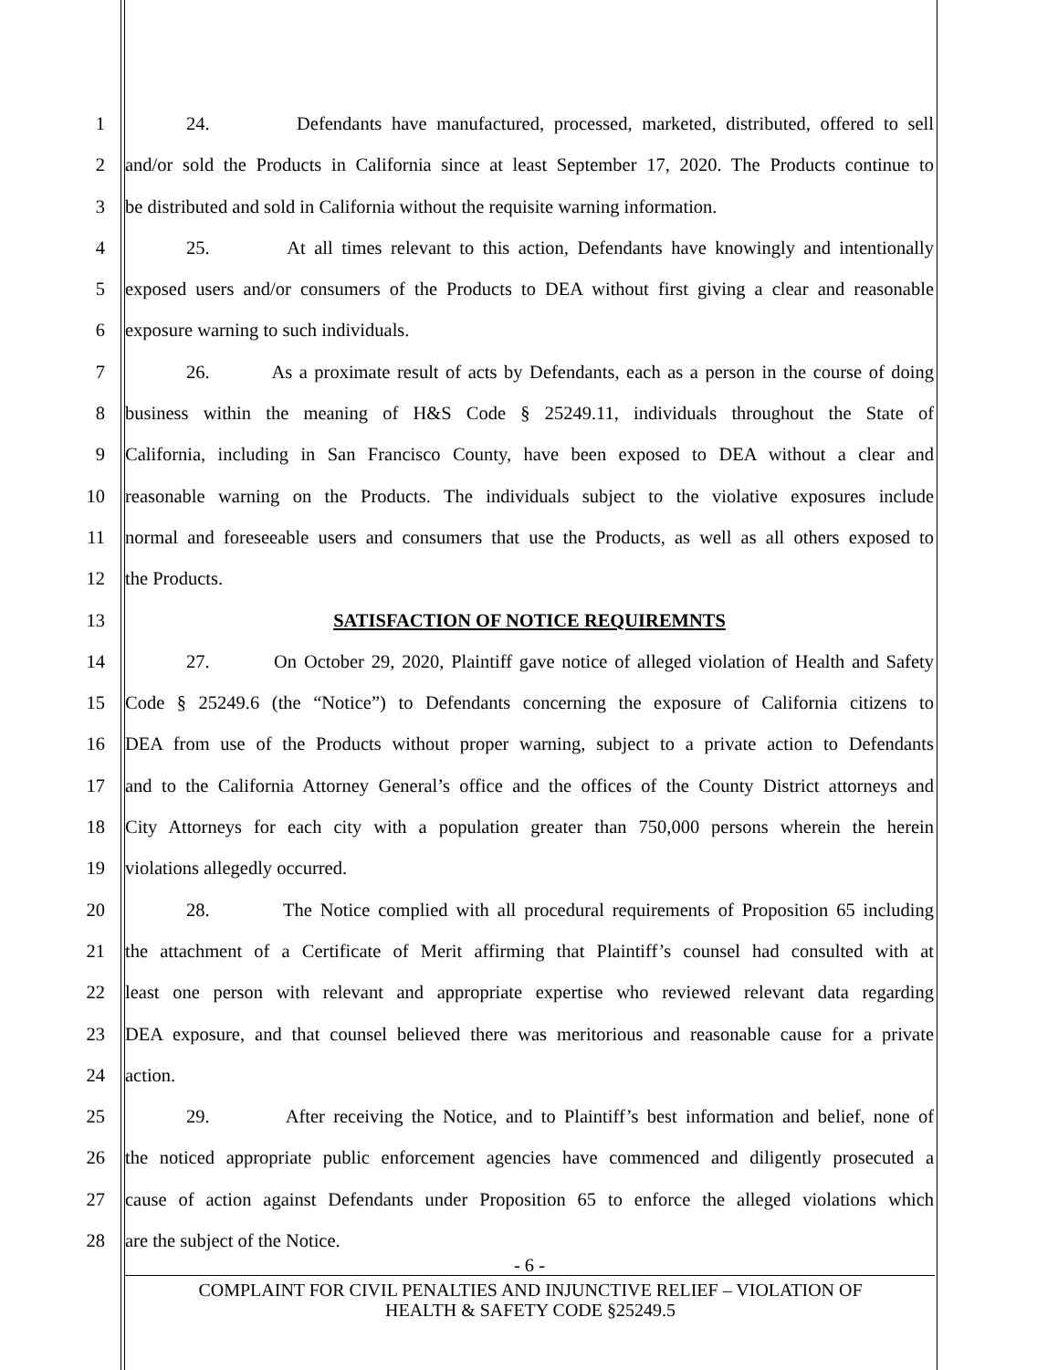1 24. Defendants have manufactured, processed, marketed, distributed, offered to sell
2 and/or sold the Products in California since at least September 17, 2020. The Products continue to
3 be distributed and sold in California without the requisite warning information.
4 25. At all times relevant to this action, Defendants have knowingly and intentionally
5 exposed users and/or consumers of the Products to DEA without first giving a clear and reasonable
6 exposure warning to such individuals.
7 26. As a proximate result of acts by Defendants, each as a person in the course of doing
8 business within the meaning of H&S Code § 25249.11, individuals throughout the State of
9 California, including in San Francisco County, have been exposed to DEA without a clear and
10 reasonable warning on the Products. The individuals subject to the violative exposures include
11 normal and foreseeable users and consumers that use the Products, as well as all others exposed to
12 the Products.
13 SATISFACTION OF NOTICE REQUIREMNTS
14 27. On October 29, 2020, Plaintiff gave notice of alleged violation of Health and Safety
15 Code § 25249.6 (the “Notice”) to Defendants concerning the exposure of California citizens to
16 DEA from use of the Products without proper warning, subject to a private action to Defendants
17 and to the California Attorney General’s office and the offices of the County District attorneys and
18 City Attorneys for each city with a population greater than 750,000 persons wherein the herein
19 violations allegedly occurred.
20 28. The Notice complied with all procedural requirements of Proposition 65 including
21 the attachment of a Certificate of Merit affirming that Plaintiff’s counsel had consulted with at
22 least one person with relevant and appropriate expertise who reviewed relevant data regarding
23 DEA exposure, and that counsel believed there was meritorious and reasonable cause for a private
24 action.
25 29. After receiving the Notice, and to Plaintiff’s best information and belief, none of
26 the noticed appropriate public enforcement agencies have commenced and diligently prosecuted a
27 cause of action against Defendants under Proposition 65 to enforce the alleged violations which
28 are the subject of the Notice.
- 6 -
COMPLAINT FOR CIVIL PENALTIES AND INJUNCTIVE RELIEF – VIOLATION OF
HEALTH & SAFETY CODE §25249.5